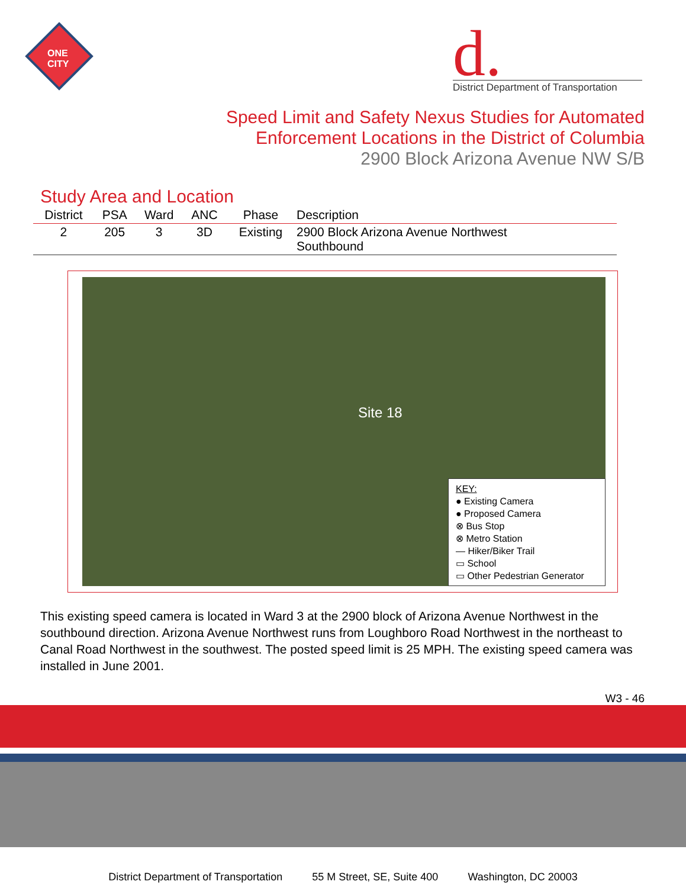ONE
CITY
d.
District Department of Transportation
Speed Limit and Safety Nexus Studies for Automated
Enforcement Locations in the District of Columbia
2900 Block Arizona Avenue NW S/B
Study Area and Location
| District | PSA | Ward | ANC | Phase | Description |
| --- | --- | --- | --- | --- | --- |
| 2 | 205 | 3 | 3D | Existing | 2900 Block Arizona Avenue Northwest Southbound |
Site 18
KEY:
● Existing Camera
● Proposed Camera
⊗ Bus Stop
⊗ Metro Station
— Hiker/Biker Trail
▭ School
▭ Other Pedestrian Generator
This existing speed camera is located in Ward 3 at the 2900 block of Arizona Avenue Northwest in the southbound direction. Arizona Avenue Northwest runs from Loughboro Road Northwest in the northeast to Canal Road Northwest in the southwest. The posted speed limit is 25 MPH. The existing speed camera was installed in June 2001.
W3 - 46
District Department of Transportation 55 M Street, SE, Suite 400 Washington, DC 20003